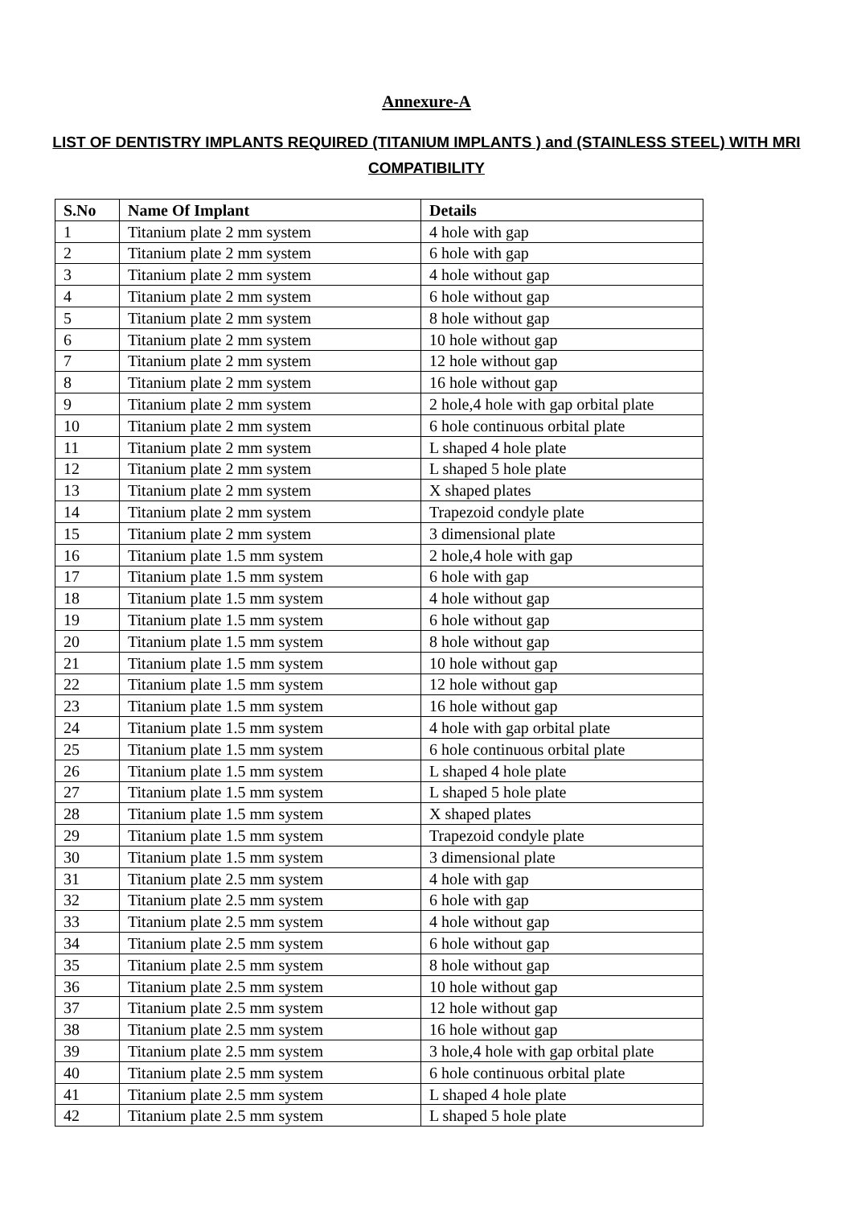Annexure-A
LIST OF DENTISTRY IMPLANTS REQUIRED (TITANIUM IMPLANTS ) and (STAINLESS STEEL) WITH MRI COMPATIBILITY
| S.No | Name Of Implant | Details |
| --- | --- | --- |
| 1 | Titanium plate 2 mm system | 4 hole with gap |
| 2 | Titanium plate 2 mm system | 6 hole with gap |
| 3 | Titanium plate 2 mm system | 4 hole without gap |
| 4 | Titanium plate 2 mm system | 6 hole without gap |
| 5 | Titanium plate 2 mm system | 8 hole without gap |
| 6 | Titanium plate 2 mm system | 10 hole without gap |
| 7 | Titanium plate 2 mm system | 12 hole without gap |
| 8 | Titanium plate 2 mm system | 16 hole without gap |
| 9 | Titanium plate 2 mm system | 2 hole,4 hole with gap orbital plate |
| 10 | Titanium plate 2 mm system | 6 hole continuous orbital plate |
| 11 | Titanium plate 2 mm system | L shaped 4 hole plate |
| 12 | Titanium plate 2 mm system | L shaped 5 hole plate |
| 13 | Titanium plate 2 mm system | X shaped plates |
| 14 | Titanium plate 2 mm system | Trapezoid condyle plate |
| 15 | Titanium plate 2 mm system | 3 dimensional plate |
| 16 | Titanium plate 1.5 mm system | 2 hole,4 hole with gap |
| 17 | Titanium plate 1.5 mm system | 6 hole with gap |
| 18 | Titanium plate 1.5 mm system | 4 hole without gap |
| 19 | Titanium plate 1.5 mm system | 6 hole without gap |
| 20 | Titanium plate 1.5 mm system | 8 hole without gap |
| 21 | Titanium plate 1.5 mm system | 10 hole without gap |
| 22 | Titanium plate 1.5 mm system | 12 hole without gap |
| 23 | Titanium plate 1.5 mm system | 16 hole without gap |
| 24 | Titanium plate 1.5 mm system | 4 hole with gap orbital plate |
| 25 | Titanium plate 1.5 mm system | 6 hole continuous orbital plate |
| 26 | Titanium plate 1.5 mm system | L shaped 4 hole plate |
| 27 | Titanium plate 1.5 mm system | L shaped 5 hole plate |
| 28 | Titanium plate 1.5 mm system | X shaped plates |
| 29 | Titanium plate 1.5 mm system | Trapezoid condyle plate |
| 30 | Titanium plate 1.5 mm system | 3 dimensional plate |
| 31 | Titanium plate 2.5 mm system | 4 hole with gap |
| 32 | Titanium plate 2.5 mm system | 6 hole with gap |
| 33 | Titanium plate 2.5 mm system | 4 hole without gap |
| 34 | Titanium plate 2.5 mm system | 6 hole without gap |
| 35 | Titanium plate 2.5 mm system | 8 hole without gap |
| 36 | Titanium plate 2.5 mm system | 10 hole without gap |
| 37 | Titanium plate 2.5 mm system | 12 hole without gap |
| 38 | Titanium plate 2.5 mm system | 16 hole without gap |
| 39 | Titanium plate 2.5 mm system | 3 hole,4 hole with gap orbital plate |
| 40 | Titanium plate 2.5 mm system | 6 hole continuous orbital plate |
| 41 | Titanium plate 2.5 mm system | L shaped 4 hole plate |
| 42 | Titanium plate 2.5 mm system | L shaped 5 hole plate |